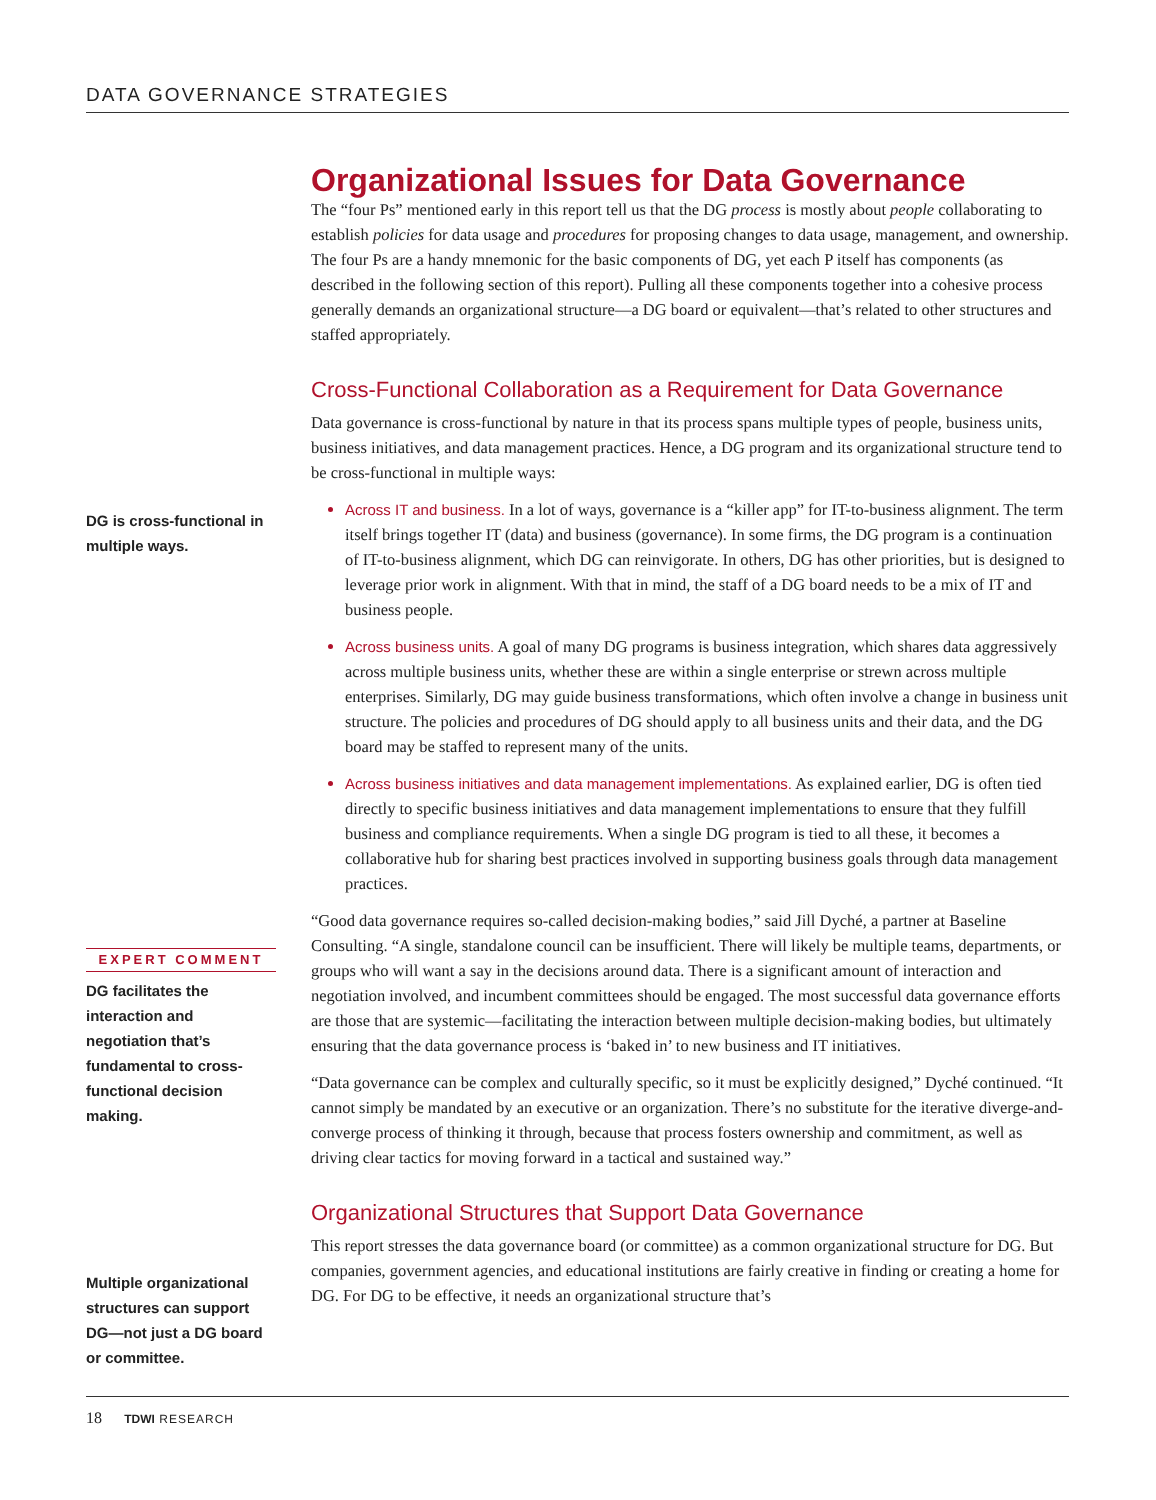DATA GOVERNANCE STRATEGIES
DG is cross-functional in multiple ways.
EXPERT COMMENT
DG facilitates the interaction and negotiation that’s fundamental to cross-functional decision making.
Multiple organizational structures can support DG—not just a DG board or committee.
Organizational Issues for Data Governance
The “four Ps” mentioned early in this report tell us that the DG process is mostly about people collaborating to establish policies for data usage and procedures for proposing changes to data usage, management, and ownership. The four Ps are a handy mnemonic for the basic components of DG, yet each P itself has components (as described in the following section of this report). Pulling all these components together into a cohesive process generally demands an organizational structure—a DG board or equivalent—that’s related to other structures and staffed appropriately.
Cross-Functional Collaboration as a Requirement for Data Governance
Data governance is cross-functional by nature in that its process spans multiple types of people, business units, business initiatives, and data management practices. Hence, a DG program and its organizational structure tend to be cross-functional in multiple ways:
Across IT and business. In a lot of ways, governance is a “killer app” for IT-to-business alignment. The term itself brings together IT (data) and business (governance). In some firms, the DG program is a continuation of IT-to-business alignment, which DG can reinvigorate. In others, DG has other priorities, but is designed to leverage prior work in alignment. With that in mind, the staff of a DG board needs to be a mix of IT and business people.
Across business units. A goal of many DG programs is business integration, which shares data aggressively across multiple business units, whether these are within a single enterprise or strewn across multiple enterprises. Similarly, DG may guide business transformations, which often involve a change in business unit structure. The policies and procedures of DG should apply to all business units and their data, and the DG board may be staffed to represent many of the units.
Across business initiatives and data management implementations. As explained earlier, DG is often tied directly to specific business initiatives and data management implementations to ensure that they fulfill business and compliance requirements. When a single DG program is tied to all these, it becomes a collaborative hub for sharing best practices involved in supporting business goals through data management practices.
“Good data governance requires so-called decision-making bodies,” said Jill Dyché, a partner at Baseline Consulting. “A single, standalone council can be insufficient. There will likely be multiple teams, departments, or groups who will want a say in the decisions around data. There is a significant amount of interaction and negotiation involved, and incumbent committees should be engaged. The most successful data governance efforts are those that are systemic—facilitating the interaction between multiple decision-making bodies, but ultimately ensuring that the data governance process is ‘baked in’ to new business and IT initiatives.
“Data governance can be complex and culturally specific, so it must be explicitly designed,” Dyché continued. “It cannot simply be mandated by an executive or an organization. There’s no substitute for the iterative diverge-and-converge process of thinking it through, because that process fosters ownership and commitment, as well as driving clear tactics for moving forward in a tactical and sustained way.”
Organizational Structures that Support Data Governance
This report stresses the data governance board (or committee) as a common organizational structure for DG. But companies, government agencies, and educational institutions are fairly creative in finding or creating a home for DG. For DG to be effective, it needs an organizational structure that’s
18 TDWI RESEARCH